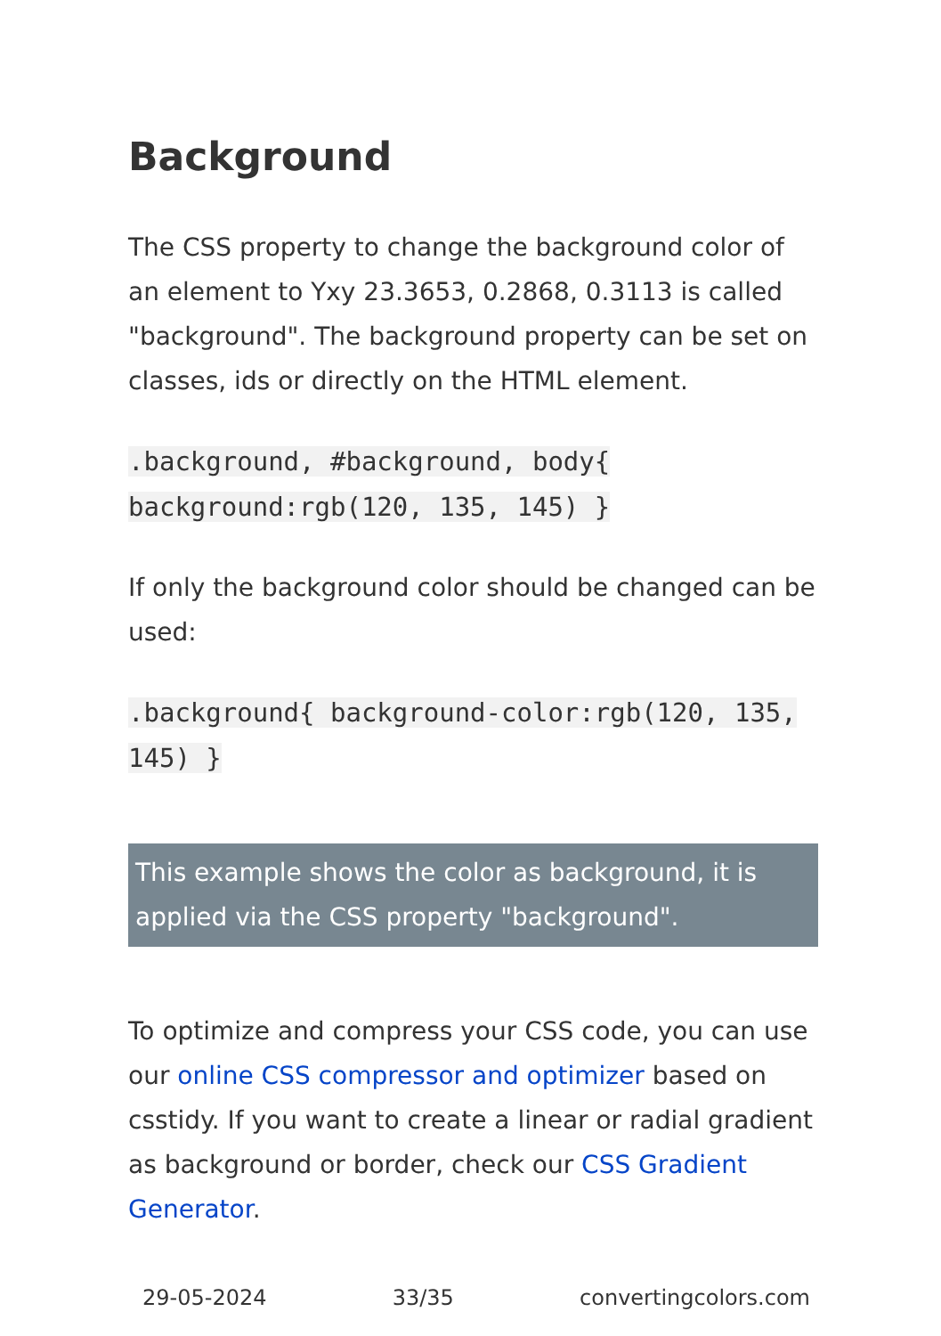Background
The CSS property to change the background color of an element to Yxy 23.3653, 0.2868, 0.3113 is called "background". The background property can be set on classes, ids or directly on the HTML element.
.background, #background, body{ background:rgb(120, 135, 145) }
If only the background color should be changed can be used:
.background{ background-color:rgb(120, 135, 145) }
This example shows the color as background, it is applied via the CSS property "background".
To optimize and compress your CSS code, you can use our online CSS compressor and optimizer based on csstidy. If you want to create a linear or radial gradient as background or border, check our CSS Gradient Generator.
29-05-2024 33/35 convertingcolors.com